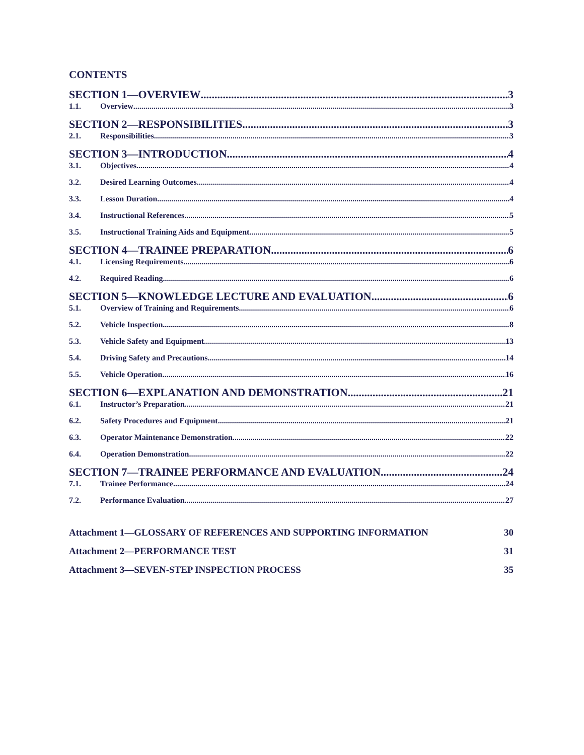CONTENTS
SECTION 1—OVERVIEW 3
1.1. Overview 3
SECTION 2—RESPONSIBILITIES 3
2.1. Responsibilities 3
SECTION 3—INTRODUCTION 4
3.1. Objectives 4
3.2. Desired Learning Outcomes 4
3.3. Lesson Duration 4
3.4. Instructional References 5
3.5. Instructional Training Aids and Equipment 5
SECTION 4—TRAINEE PREPARATION 6
4.1. Licensing Requirements 6
4.2. Required Reading 6
SECTION 5—KNOWLEDGE LECTURE AND EVALUATION 6
5.1. Overview of Training and Requirements 6
5.2. Vehicle Inspection 8
5.3. Vehicle Safety and Equipment 13
5.4. Driving Safety and Precautions 14
5.5. Vehicle Operation 16
SECTION 6—EXPLANATION AND DEMONSTRATION. 21
6.1. Instructor’s Preparation 21
6.2. Safety Procedures and Equipment 21
6.3. Operator Maintenance Demonstration 22
6.4. Operation Demonstration 22
SECTION 7—TRAINEE PERFORMANCE AND EVALUATION 24
7.1. Trainee Performance. 24
7.2. Performance Evaluation 27
Attachment 1—GLOSSARY OF REFERENCES AND SUPPORTING INFORMATION 30
Attachment 2—PERFORMANCE TEST 31
Attachment 3—SEVEN-STEP INSPECTION PROCESS 35